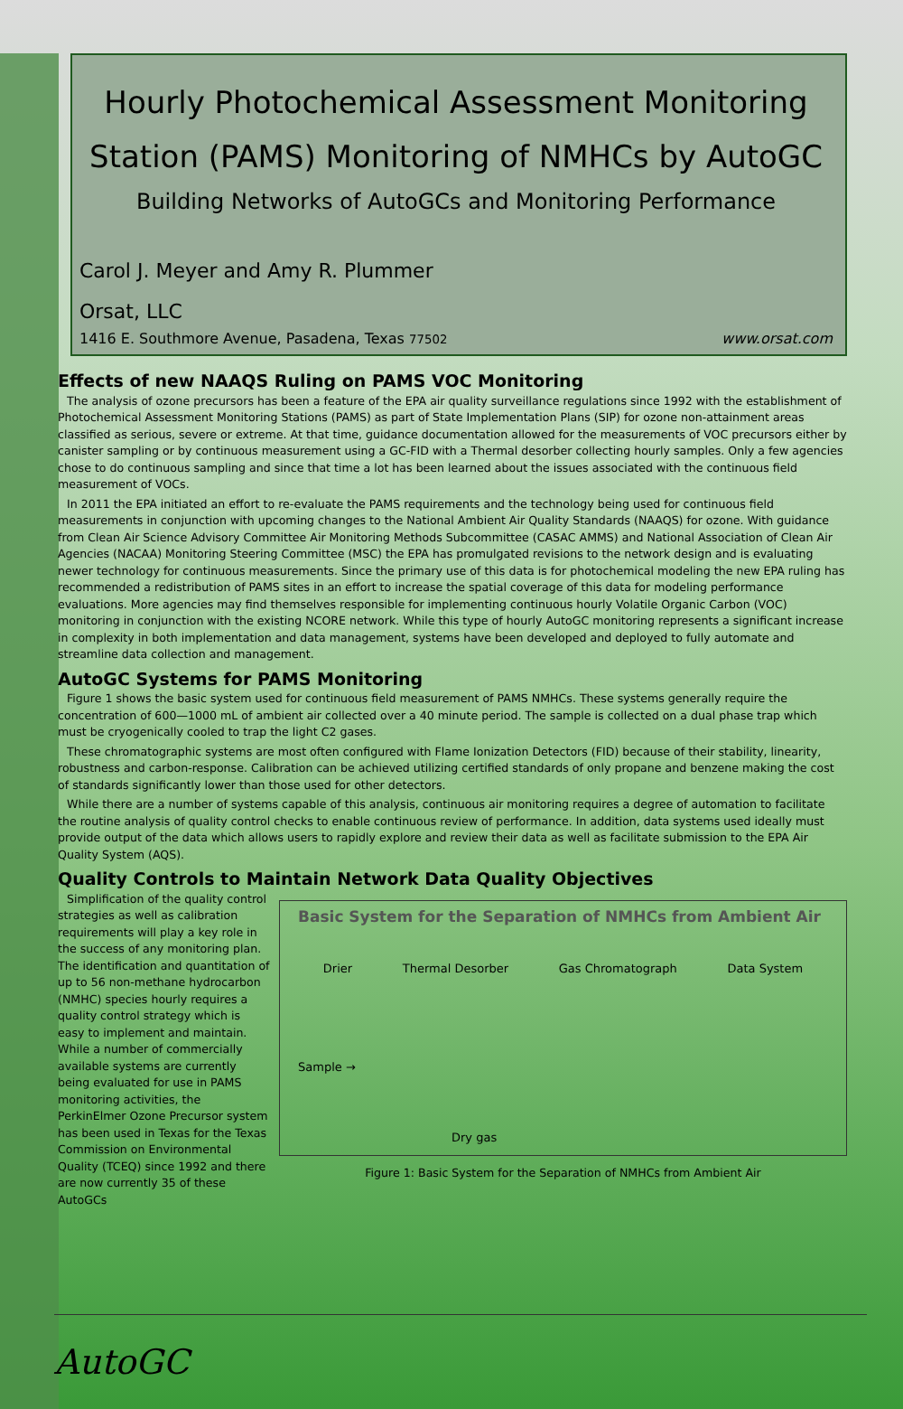Hourly Photochemical Assessment Monitoring Station (PAMS) Monitoring of NMHCs by AutoGC
Building Networks of AutoGCs and Monitoring Performance
Carol J. Meyer and Amy R. Plummer
Orsat, LLC
1416 E. Southmore Avenue, Pasadena, Texas 77502 www.orsat.com
Effects of new NAAQS Ruling on PAMS VOC Monitoring
The analysis of ozone precursors has been a feature of the EPA air quality surveillance regulations since 1992 with the establishment of Photochemical Assessment Monitoring Stations (PAMS) as part of State Implementation Plans (SIP) for ozone non-attainment areas classified as serious, severe or extreme. At that time, guidance documentation allowed for the measurements of VOC precursors either by canister sampling or by continuous measurement using a GC-FID with a Thermal desorber collecting hourly samples. Only a few agencies chose to do continuous sampling and since that time a lot has been learned about the issues associated with the continuous field measurement of VOCs.
In 2011 the EPA initiated an effort to re-evaluate the PAMS requirements and the technology being used for continuous field measurements in conjunction with upcoming changes to the National Ambient Air Quality Standards (NAAQS) for ozone. With guidance from Clean Air Science Advisory Committee Air Monitoring Methods Subcommittee (CASAC AMMS) and National Association of Clean Air Agencies (NACAA) Monitoring Steering Committee (MSC) the EPA has promulgated revisions to the network design and is evaluating newer technology for continuous measurements. Since the primary use of this data is for photochemical modeling the new EPA ruling has recommended a redistribution of PAMS sites in an effort to increase the spatial coverage of this data for modeling performance evaluations. More agencies may find themselves responsible for implementing continuous hourly Volatile Organic Carbon (VOC) monitoring in conjunction with the existing NCORE network. While this type of hourly AutoGC monitoring represents a significant increase in complexity in both implementation and data management, systems have been developed and deployed to fully automate and streamline data collection and management.
AutoGC Systems for PAMS Monitoring
Figure 1 shows the basic system used for continuous field measurement of PAMS NMHCs. These systems generally require the concentration of 600—1000 mL of ambient air collected over a 40 minute period. The sample is collected on a dual phase trap which must be cryogenically cooled to trap the light C2 gases.
These chromatographic systems are most often configured with Flame Ionization Detectors (FID) because of their stability, linearity, robustness and carbon-response. Calibration can be achieved utilizing certified standards of only propane and benzene making the cost of standards significantly lower than those used for other detectors.
While there are a number of systems capable of this analysis, continuous air monitoring requires a degree of automation to facilitate the routine analysis of quality control checks to enable continuous review of performance. In addition, data systems used ideally must provide output of the data which allows users to rapidly explore and review their data as well as facilitate submission to the EPA Air Quality System (AQS).
Quality Controls to Maintain Network Data Quality Objectives
Simplification of the quality control strategies as well as calibration requirements will play a key role in the success of any monitoring plan. The identification and quantitation of up to 56 non-methane hydrocarbon (NMHC) species hourly requires a quality control strategy which is easy to implement and maintain. While a number of commercially available systems are currently being evaluated for use in PAMS monitoring activities, the PerkinElmer Ozone Precursor system has been used in Texas for the Texas Commission on Environmental Quality (TCEQ) since 1992 and there are now currently 35 of these AutoGCs
Basic System for the Separation of NMHCs from Ambient Air
Drier Thermal Desorber Gas Chromatograph Data System
Sample →
Dry gas
Figure 1: Basic System for the Separation of NMHCs from Ambient Air
AutoGC